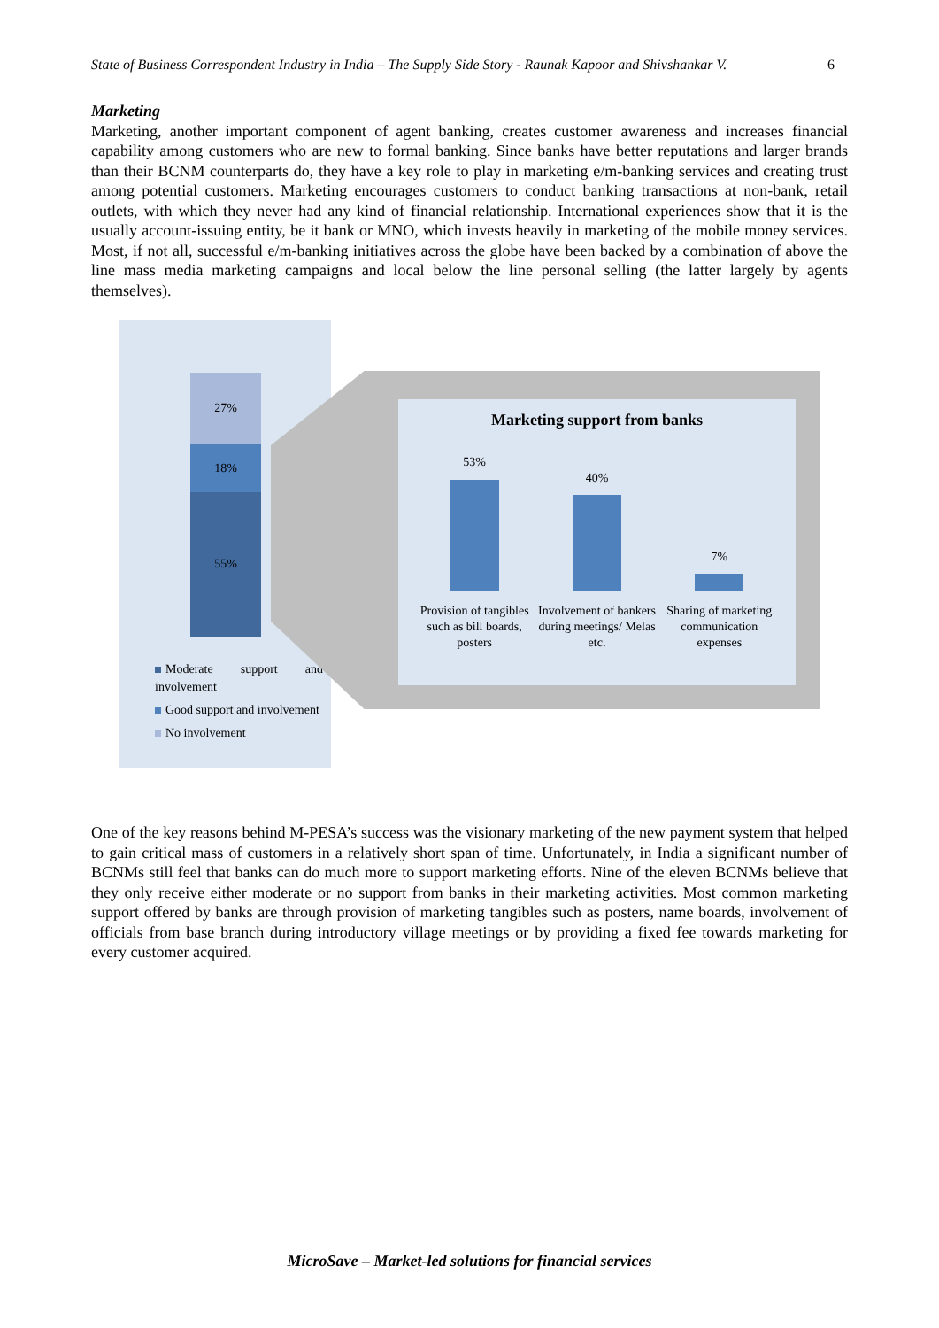State of Business Correspondent Industry in India – The Supply Side Story - Raunak Kapoor and Shivshankar V. 6
Marketing
Marketing, another important component of agent banking, creates customer awareness and increases financial capability among customers who are new to formal banking. Since banks have better reputations and larger brands than their BCNM counterparts do, they have a key role to play in marketing e/m-banking services and creating trust among potential customers. Marketing encourages customers to conduct banking transactions at non-bank, retail outlets, with which they never had any kind of financial relationship. International experiences show that it is the usually account-issuing entity, be it bank or MNO, which invests heavily in marketing of the mobile money services. Most, if not all, successful e/m-banking initiatives across the globe have been backed by a combination of above the line mass media marketing campaigns and local below the line personal selling (the latter largely by agents themselves).
27%
18%
55%
Moderate support and involvement
Good support and involvement
No involvement
Marketing support from banks
53% 40% 7%
Provision of tangibles such as bill boards, posters
Involvement of bankers during meetings/ Melas etc.
Sharing of marketing communication expenses
One of the key reasons behind M-PESA’s success was the visionary marketing of the new payment system that helped to gain critical mass of customers in a relatively short span of time. Unfortunately, in India a significant number of BCNMs still feel that banks can do much more to support marketing efforts. Nine of the eleven BCNMs believe that they only receive either moderate or no support from banks in their marketing activities. Most common marketing support offered by banks are through provision of marketing tangibles such as posters, name boards, involvement of officials from base branch during introductory village meetings or by providing a fixed fee towards marketing for every customer acquired.
MicroSave – Market-led solutions for financial services